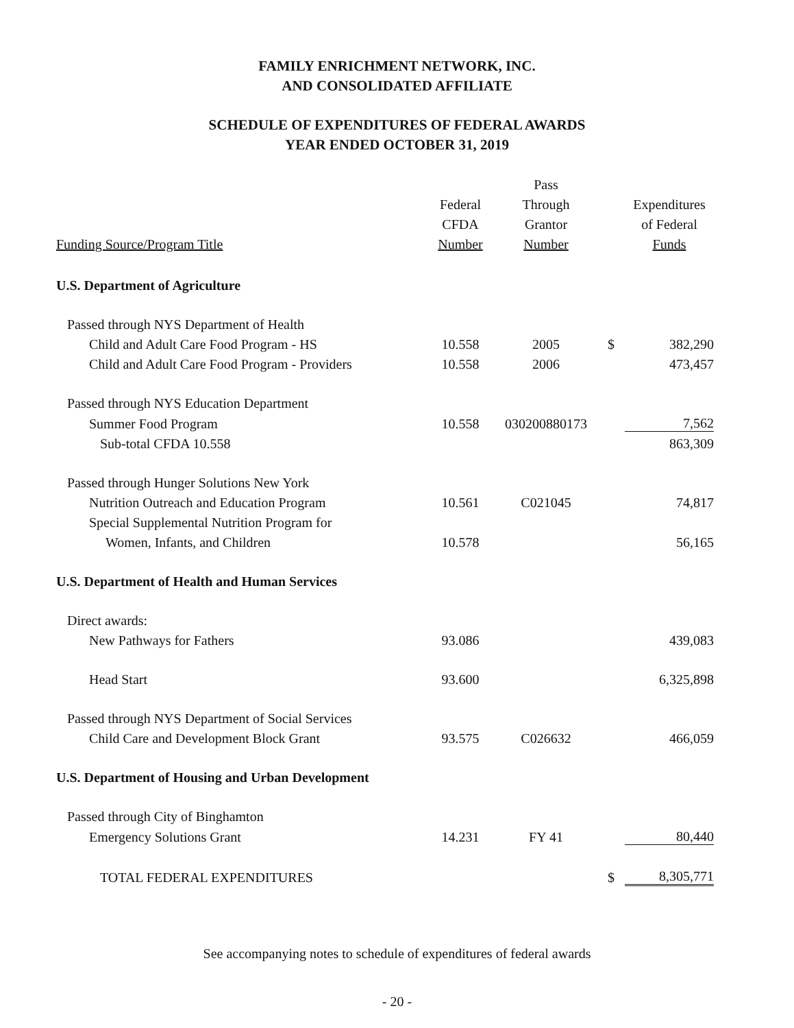FAMILY ENRICHMENT NETWORK, INC.
AND CONSOLIDATED AFFILIATE
SCHEDULE OF EXPENDITURES OF FEDERAL AWARDS
YEAR ENDED OCTOBER 31, 2019
| Funding Source/Program Title | Federal CFDA Number | Pass Through Grantor Number | | Expenditures of Federal Funds |
| --- | --- | --- | --- | --- |
| U.S. Department of Agriculture | | | | |
| Passed through NYS Department of Health | | | | |
| Child and Adult Care Food Program - HS | 10.558 | 2005 | $ | 382,290 |
| Child and Adult Care Food Program - Providers | 10.558 | 2006 | | 473,457 |
| Passed through NYS Education Department | | | | |
| Summer Food Program | 10.558 | 030200880173 | | 7,562 |
| Sub-total CFDA 10.558 | | | | 863,309 |
| Passed through Hunger Solutions New York | | | | |
| Nutrition Outreach and Education Program | 10.561 | C021045 | | 74,817 |
| Special Supplemental Nutrition Program for | | | | |
| Women, Infants, and Children | 10.578 | | | 56,165 |
| U.S. Department of Health and Human Services | | | | |
| Direct awards: | | | | |
| New Pathways for Fathers | 93.086 | | | 439,083 |
| Head Start | 93.600 | | | 6,325,898 |
| Passed through NYS Department of Social Services | | | | |
| Child Care and Development Block Grant | 93.575 | C026632 | | 466,059 |
| U.S. Department of Housing and Urban Development | | | | |
| Passed through City of Binghamton | | | | |
| Emergency Solutions Grant | 14.231 | FY 41 | | 80,440 |
| TOTAL FEDERAL EXPENDITURES | | | $ | 8,305,771 |
See accompanying notes to schedule of expenditures of federal awards
- 20 -